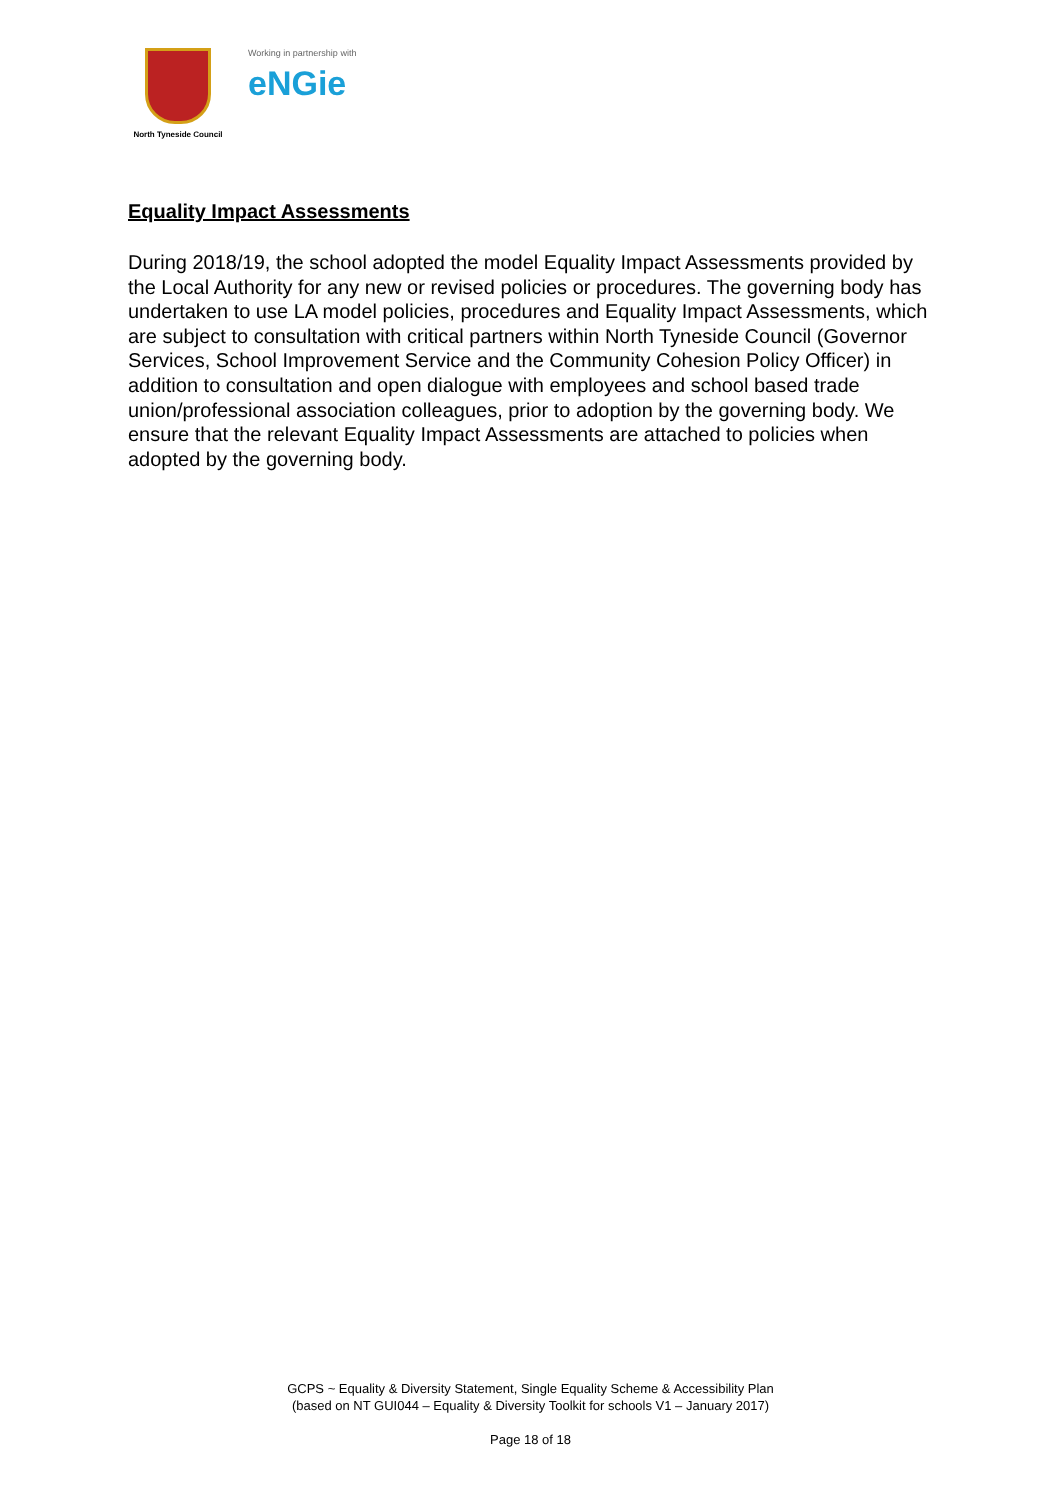North Tyneside Council
Working in partnership with
eNGie
Equality Impact Assessments
During 2018/19, the school adopted the model Equality Impact Assessments provided by the Local Authority for any new or revised policies or procedures. The governing body has undertaken to use LA model policies, procedures and Equality Impact Assessments, which are subject to consultation with critical partners within North Tyneside Council (Governor Services, School Improvement Service and the Community Cohesion Policy Officer) in addition to consultation and open dialogue with employees and school based trade union/professional association colleagues, prior to adoption by the governing body. We ensure that the relevant Equality Impact Assessments are attached to policies when adopted by the governing body.
GCPS ~ Equality & Diversity Statement, Single Equality Scheme & Accessibility Plan
(based on NT GUI044 – Equality & Diversity Toolkit for schools V1 – January 2017)
Page 18 of 18